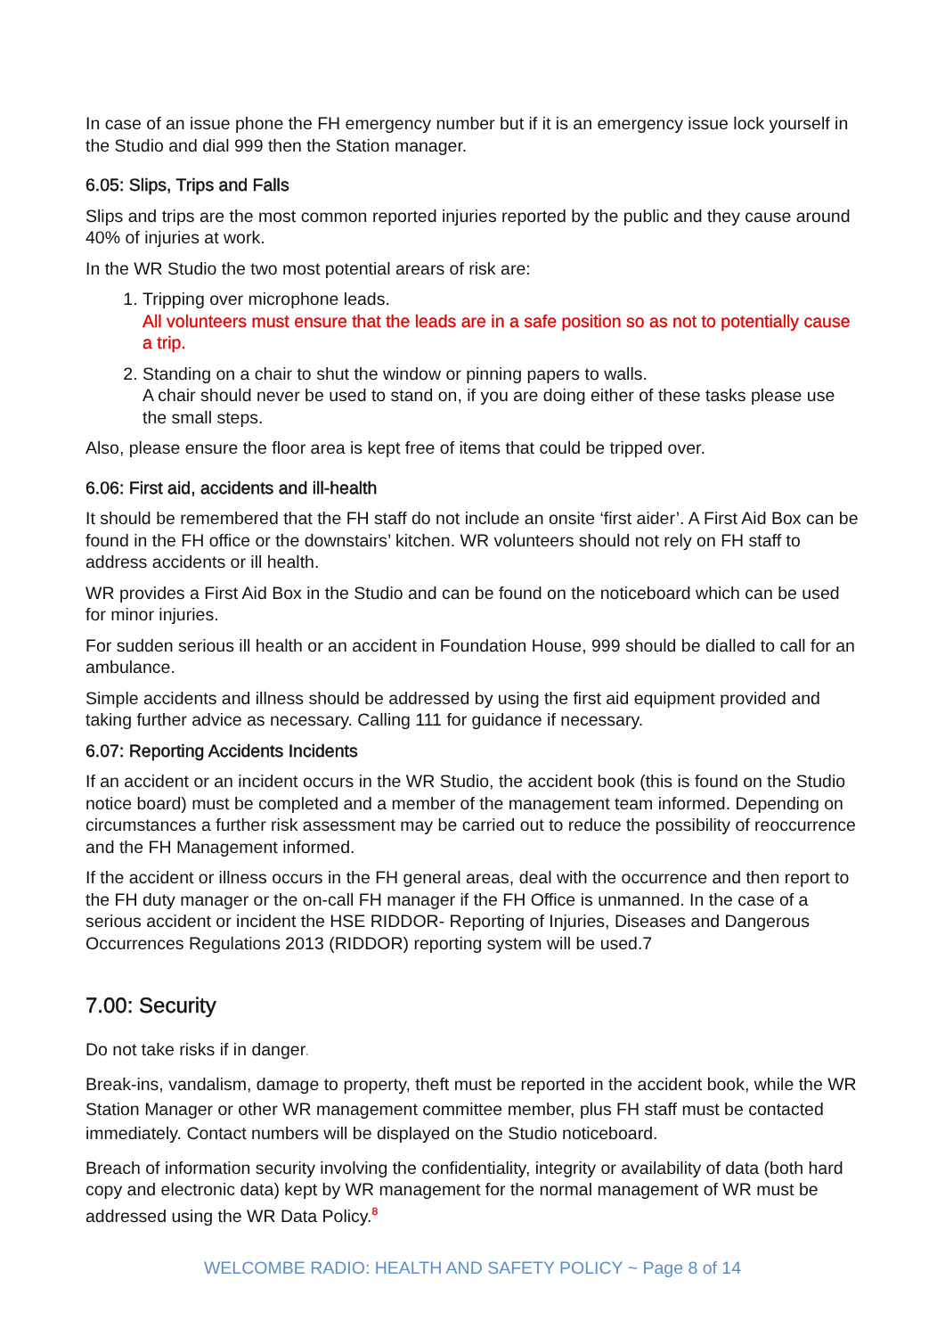In case of an issue phone the FH emergency number but if it is an emergency issue lock yourself in the Studio and dial 999 then the Station manager.
6.05: Slips, Trips and Falls
Slips and trips are the most common reported injuries reported by the public and they cause around 40% of injuries at work.
In the WR Studio the two most potential arears of risk are:
1. Tripping over microphone leads.
All volunteers must ensure that the leads are in a safe position so as not to potentially cause a trip.
2. Standing on a chair to shut the window or pinning papers to walls.
A chair should never be used to stand on, if you are doing either of these tasks please use the small steps.
Also, please ensure the floor area is kept free of items that could be tripped over.
6.06: First aid, accidents and ill-health
It should be remembered that the FH staff do not include an onsite ‘first aider’. A First Aid Box can be found in the FH office or the downstairs’ kitchen. WR volunteers should not rely on FH staff to address accidents or ill health.
WR provides a First Aid Box in the Studio and can be found on the noticeboard which can be used for minor injuries.
For sudden serious ill health or an accident in Foundation House, 999 should be dialled to call for an ambulance.
Simple accidents and illness should be addressed by using the first aid equipment provided and taking further advice as necessary. Calling 111 for guidance if necessary.
6.07: Reporting Accidents Incidents
If an accident or an incident occurs in the WR Studio, the accident book (this is found on the Studio notice board) must be completed and a member of the management team informed. Depending on circumstances a further risk assessment may be carried out to reduce the possibility of reoccurrence and the FH Management informed.
If the accident or illness occurs in the FH general areas, deal with the occurrence and then report to the FH duty manager or the on-call FH manager if the FH Office is unmanned. In the case of a serious accident or incident the HSE RIDDOR- Reporting of Injuries, Diseases and Dangerous Occurrences Regulations 2013 (RIDDOR) reporting system will be used.7
7.00: Security
Do not take risks if in danger.
Break-ins, vandalism, damage to property, theft must be reported in the accident book, while the WR Station Manager or other WR management committee member, plus FH staff must be contacted immediately. Contact numbers will be displayed on the Studio noticeboard.
Breach of information security involving the confidentiality, integrity or availability of data (both hard copy and electronic data) kept by WR management for the normal management of WR must be addressed using the WR Data Policy.<sup>8</sup>
WELCOMBE RADIO: HEALTH AND SAFETY POLICY ~ Page 8 of 14